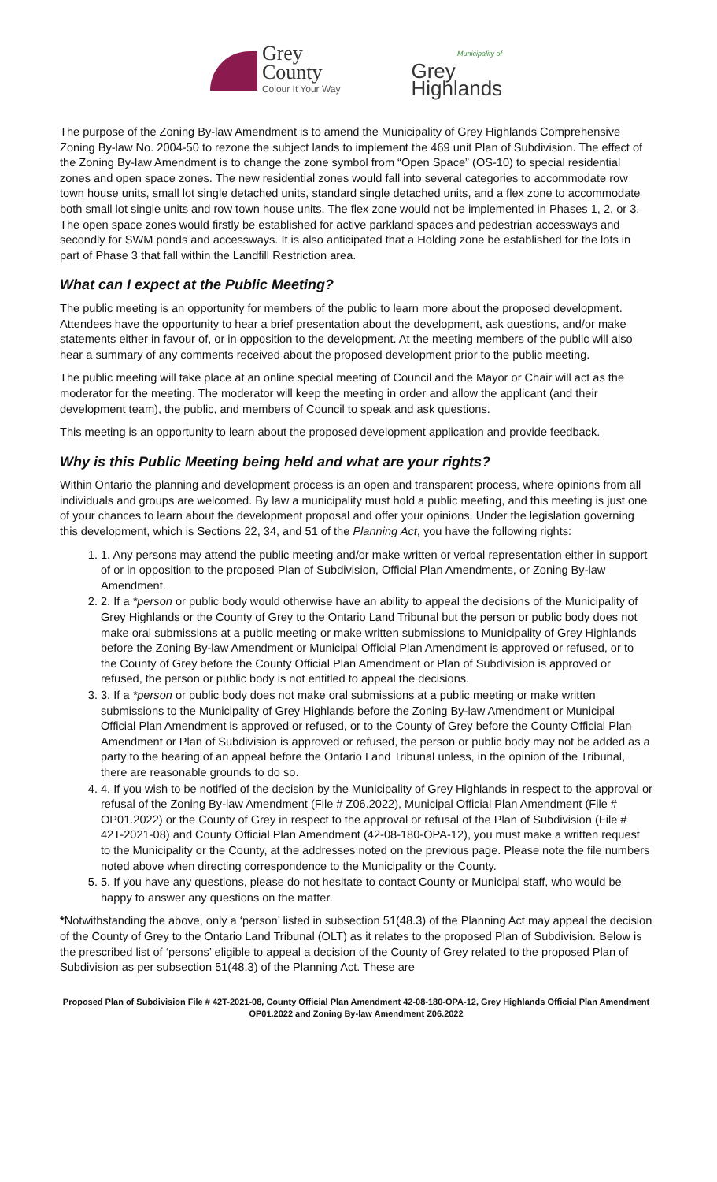Grey
County
Colour It Your Way
Municipality of
Grey
Highlands
The purpose of the Zoning By-law Amendment is to amend the Municipality of Grey Highlands Comprehensive Zoning By-law No. 2004-50 to rezone the subject lands to implement the 469 unit Plan of Subdivision. The effect of the Zoning By-law Amendment is to change the zone symbol from “Open Space” (OS-10) to special residential zones and open space zones. The new residential zones would fall into several categories to accommodate row town house units, small lot single detached units, standard single detached units, and a flex zone to accommodate both small lot single units and row town house units. The flex zone would not be implemented in Phases 1, 2, or 3. The open space zones would firstly be established for active parkland spaces and pedestrian accessways and secondly for SWM ponds and accessways. It is also anticipated that a Holding zone be established for the lots in part of Phase 3 that fall within the Landfill Restriction area.
What can I expect at the Public Meeting?
The public meeting is an opportunity for members of the public to learn more about the proposed development. Attendees have the opportunity to hear a brief presentation about the development, ask questions, and/or make statements either in favour of, or in opposition to the development. At the meeting members of the public will also hear a summary of any comments received about the proposed development prior to the public meeting.
The public meeting will take place at an online special meeting of Council and the Mayor or Chair will act as the moderator for the meeting. The moderator will keep the meeting in order and allow the applicant (and their development team), the public, and members of Council to speak and ask questions.
This meeting is an opportunity to learn about the proposed development application and provide feedback.
Why is this Public Meeting being held and what are your rights?
Within Ontario the planning and development process is an open and transparent process, where opinions from all individuals and groups are welcomed. By law a municipality must hold a public meeting, and this meeting is just one of your chances to learn about the development proposal and offer your opinions. Under the legislation governing this development, which is Sections 22, 34, and 51 of the Planning Act, you have the following rights:
1. 1. Any persons may attend the public meeting and/or make written or verbal representation either in support of or in opposition to the proposed Plan of Subdivision, Official Plan Amendments, or Zoning By-law Amendment.
2. 2. If a *person or public body would otherwise have an ability to appeal the decisions of the Municipality of Grey Highlands or the County of Grey to the Ontario Land Tribunal but the person or public body does not make oral submissions at a public meeting or make written submissions to Municipality of Grey Highlands before the Zoning By-law Amendment or Municipal Official Plan Amendment is approved or refused, or to the County of Grey before the County Official Plan Amendment or Plan of Subdivision is approved or refused, the person or public body is not entitled to appeal the decisions.
3. 3. If a *person or public body does not make oral submissions at a public meeting or make written submissions to the Municipality of Grey Highlands before the Zoning By-law Amendment or Municipal Official Plan Amendment is approved or refused, or to the County of Grey before the County Official Plan Amendment or Plan of Subdivision is approved or refused, the person or public body may not be added as a party to the hearing of an appeal before the Ontario Land Tribunal unless, in the opinion of the Tribunal, there are reasonable grounds to do so.
4. 4. If you wish to be notified of the decision by the Municipality of Grey Highlands in respect to the approval or refusal of the Zoning By-law Amendment (File # Z06.2022), Municipal Official Plan Amendment (File # OP01.2022) or the County of Grey in respect to the approval or refusal of the Plan of Subdivision (File # 42T-2021-08) and County Official Plan Amendment (42-08-180-OPA-12), you must make a written request to the Municipality or the County, at the addresses noted on the previous page. Please note the file numbers noted above when directing correspondence to the Municipality or the County.
5. 5. If you have any questions, please do not hesitate to contact County or Municipal staff, who would be happy to answer any questions on the matter.
*Notwithstanding the above, only a ‘person’ listed in subsection 51(48.3) of the Planning Act may appeal the decision of the County of Grey to the Ontario Land Tribunal (OLT) as it relates to the proposed Plan of Subdivision. Below is the prescribed list of ‘persons’ eligible to appeal a decision of the County of Grey related to the proposed Plan of Subdivision as per subsection 51(48.3) of the Planning Act. These are
Proposed Plan of Subdivision File # 42T-2021-08, County Official Plan Amendment 42-08-180-OPA-12, Grey Highlands Official Plan Amendment OP01.2022 and Zoning By-law Amendment Z06.2022